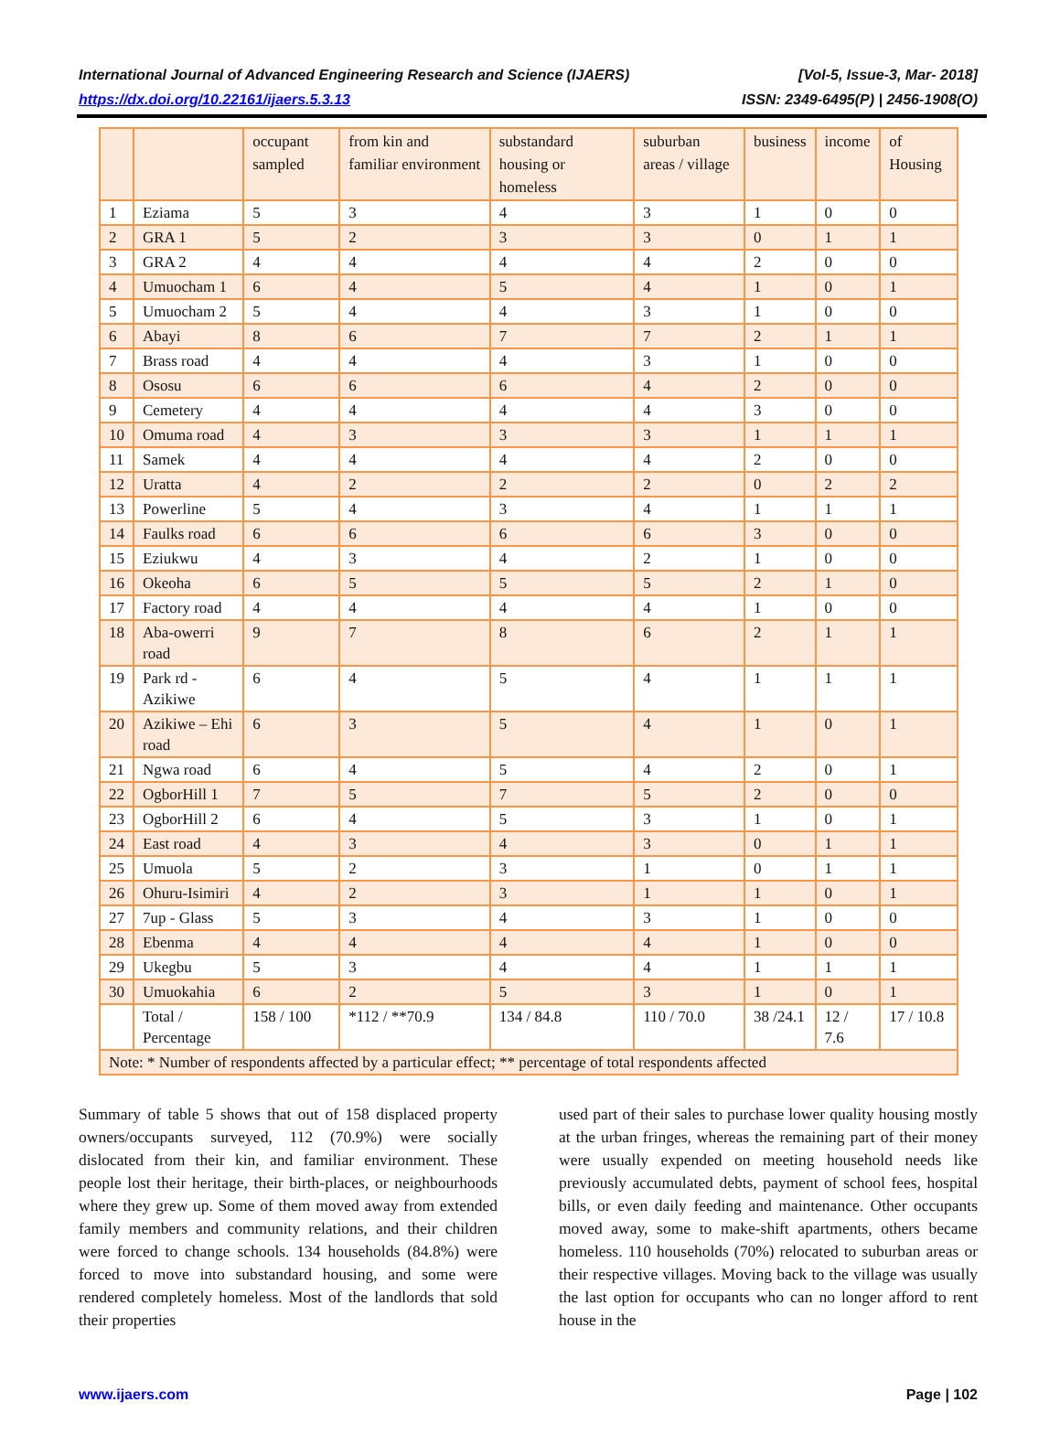International Journal of Advanced Engineering Research and Science (IJAERS) [Vol-5, Issue-3, Mar- 2018]
https://dx.doi.org/10.22161/ijaers.5.3.13 ISSN: 2349-6495(P) | 2456-1908(O)
| | | occupant sampled | from kin and familiar environment | substandard housing or homeless | suburban areas / village | business | income | of Housing |
| 1 | Eziama | 5 | 3 | 4 | 3 | 1 | 0 | 0 |
| 2 | GRA 1 | 5 | 2 | 3 | 3 | 0 | 1 | 1 |
| 3 | GRA 2 | 4 | 4 | 4 | 4 | 2 | 0 | 0 |
| 4 | Umuocham 1 | 6 | 4 | 5 | 4 | 1 | 0 | 1 |
| 5 | Umuocham 2 | 5 | 4 | 4 | 3 | 1 | 0 | 0 |
| 6 | Abayi | 8 | 6 | 7 | 7 | 2 | 1 | 1 |
| 7 | Brass road | 4 | 4 | 4 | 3 | 1 | 0 | 0 |
| 8 | Ososu | 6 | 6 | 6 | 4 | 2 | 0 | 0 |
| 9 | Cemetery | 4 | 4 | 4 | 4 | 3 | 0 | 0 |
| 10 | Omuma road | 4 | 3 | 3 | 3 | 1 | 1 | 1 |
| 11 | Samek | 4 | 4 | 4 | 4 | 2 | 0 | 0 |
| 12 | Uratta | 4 | 2 | 2 | 2 | 0 | 2 | 2 |
| 13 | Powerline | 5 | 4 | 3 | 4 | 1 | 1 | 1 |
| 14 | Faulks road | 6 | 6 | 6 | 6 | 3 | 0 | 0 |
| 15 | Eziukwu | 4 | 3 | 4 | 2 | 1 | 0 | 0 |
| 16 | Okeoha | 6 | 5 | 5 | 5 | 2 | 1 | 0 |
| 17 | Factory road | 4 | 4 | 4 | 4 | 1 | 0 | 0 |
| 18 | Aba-owerri road | 9 | 7 | 8 | 6 | 2 | 1 | 1 |
| 19 | Park rd - Azikiwe | 6 | 4 | 5 | 4 | 1 | 1 | 1 |
| 20 | Azikiwe – Ehi road | 6 | 3 | 5 | 4 | 1 | 0 | 1 |
| 21 | Ngwa road | 6 | 4 | 5 | 4 | 2 | 0 | 1 |
| 22 | OgborHill 1 | 7 | 5 | 7 | 5 | 2 | 0 | 0 |
| 23 | OgborHill 2 | 6 | 4 | 5 | 3 | 1 | 0 | 1 |
| 24 | East road | 4 | 3 | 4 | 3 | 0 | 1 | 1 |
| 25 | Umuola | 5 | 2 | 3 | 1 | 0 | 1 | 1 |
| 26 | Ohuru-Isimiri | 4 | 2 | 3 | 1 | 1 | 0 | 1 |
| 27 | 7up - Glass | 5 | 3 | 4 | 3 | 1 | 0 | 0 |
| 28 | Ebenma | 4 | 4 | 4 | 4 | 1 | 0 | 0 |
| 29 | Ukegbu | 5 | 3 | 4 | 4 | 1 | 1 | 1 |
| 30 | Umuokahia | 6 | 2 | 5 | 3 | 1 | 0 | 1 |
| | Total / Percentage | 158 / 100 | *112 / **70.9 | 134 / 84.8 | 110 / 70.0 | 38 /24.1 | 12 / 7.6 | 17 / 10.8 |
| Note: * Number of respondents affected by a particular effect; ** percentage of total respondents affected | | | | | | | | |
Summary of table 5 shows that out of 158 displaced property owners/occupants surveyed, 112 (70.9%) were socially dislocated from their kin, and familiar environment. These people lost their heritage, their birth-places, or neighbourhoods where they grew up. Some of them moved away from extended family members and community relations, and their children were forced to change schools. 134 households (84.8%) were forced to move into substandard housing, and some were rendered completely homeless. Most of the landlords that sold their properties
used part of their sales to purchase lower quality housing mostly at the urban fringes, whereas the remaining part of their money were usually expended on meeting household needs like previously accumulated debts, payment of school fees, hospital bills, or even daily feeding and maintenance. Other occupants moved away, some to make-shift apartments, others became homeless. 110 households (70%) relocated to suburban areas or their respective villages. Moving back to the village was usually the last option for occupants who can no longer afford to rent house in the
www.ijaers.com Page | 102